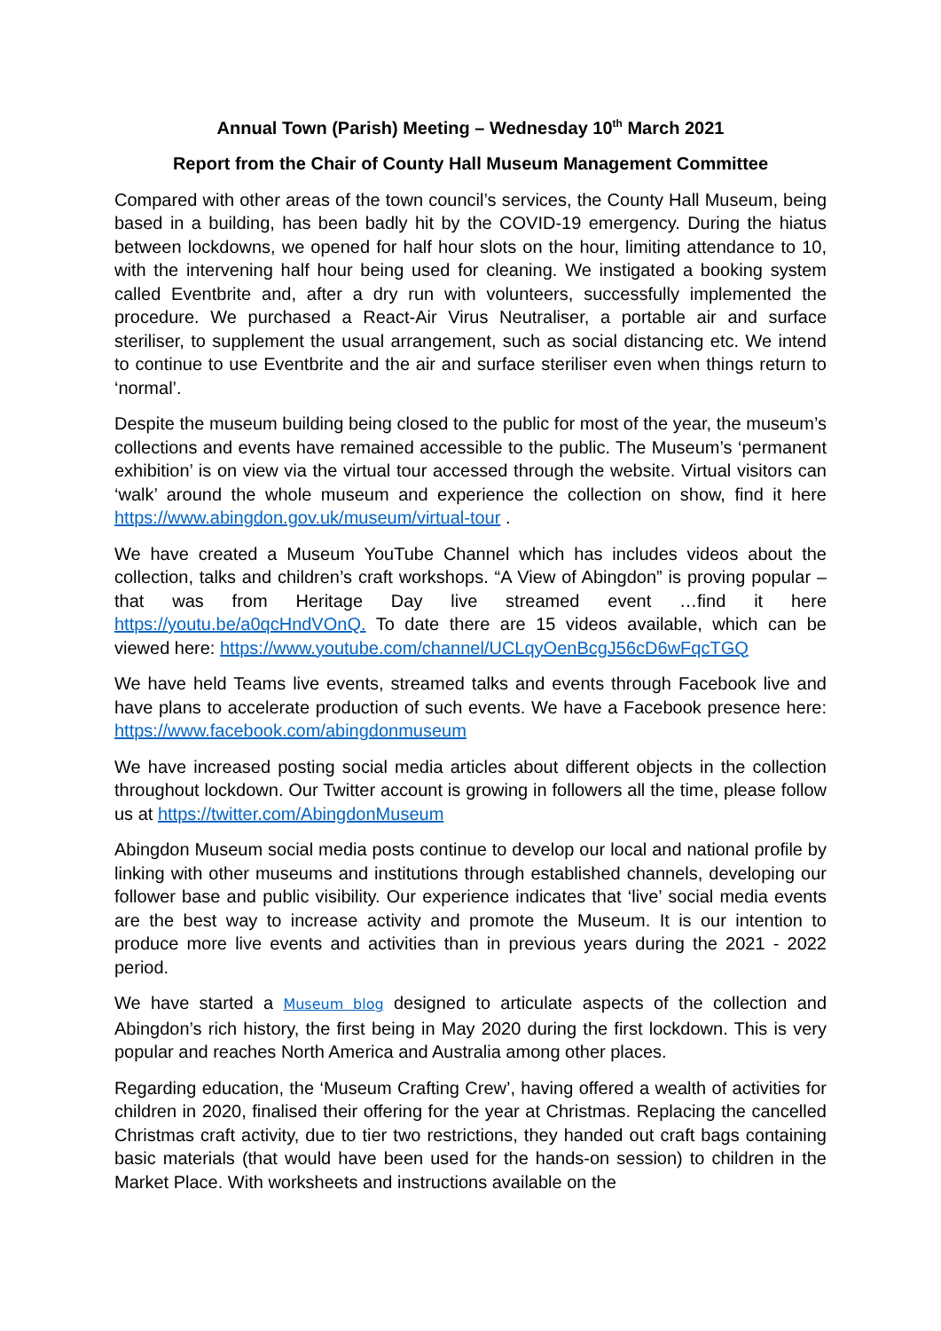Annual Town (Parish) Meeting – Wednesday 10<sup>th</sup> March 2021
Report from the Chair of County Hall Museum Management Committee
Compared with other areas of the town council’s services, the County Hall Museum, being based in a building, has been badly hit by the COVID-19 emergency. During the hiatus between lockdowns, we opened for half hour slots on the hour, limiting attendance to 10, with the intervening half hour being used for cleaning. We instigated a booking system called Eventbrite and, after a dry run with volunteers, successfully implemented the procedure. We purchased a React-Air Virus Neutraliser, a portable air and surface steriliser, to supplement the usual arrangement, such as social distancing etc. We intend to continue to use Eventbrite and the air and surface steriliser even when things return to ‘normal’.
Despite the museum building being closed to the public for most of the year, the museum’s collections and events have remained accessible to the public. The Museum’s ‘permanent exhibition’ is on view via the virtual tour accessed through the website. Virtual visitors can ‘walk’ around the whole museum and experience the collection on show, find it here https://www.abingdon.gov.uk/museum/virtual-tour .
We have created a Museum YouTube Channel which has includes videos about the collection, talks and children’s craft workshops. “A View of Abingdon” is proving popular – that was from Heritage Day live streamed event …find it here https://youtu.be/a0qcHndVOnQ. To date there are 15 videos available, which can be viewed here: https://www.youtube.com/channel/UCLqyOenBcgJ56cD6wFqcTGQ
We have held Teams live events, streamed talks and events through Facebook live and have plans to accelerate production of such events. We have a Facebook presence here: https://www.facebook.com/abingdonmuseum
We have increased posting social media articles about different objects in the collection throughout lockdown. Our Twitter account is growing in followers all the time, please follow us at https://twitter.com/AbingdonMuseum
Abingdon Museum social media posts continue to develop our local and national profile by linking with other museums and institutions through established channels, developing our follower base and public visibility. Our experience indicates that ‘live’ social media events are the best way to increase activity and promote the Museum. It is our intention to produce more live events and activities than in previous years during the 2021 - 2022 period.
We have started a Museum blog designed to articulate aspects of the collection and Abingdon’s rich history, the first being in May 2020 during the first lockdown. This is very popular and reaches North America and Australia among other places.
Regarding education, the ‘Museum Crafting Crew’, having offered a wealth of activities for children in 2020, finalised their offering for the year at Christmas. Replacing the cancelled Christmas craft activity, due to tier two restrictions, they handed out craft bags containing basic materials (that would have been used for the hands-on session) to children in the Market Place. With worksheets and instructions available on the